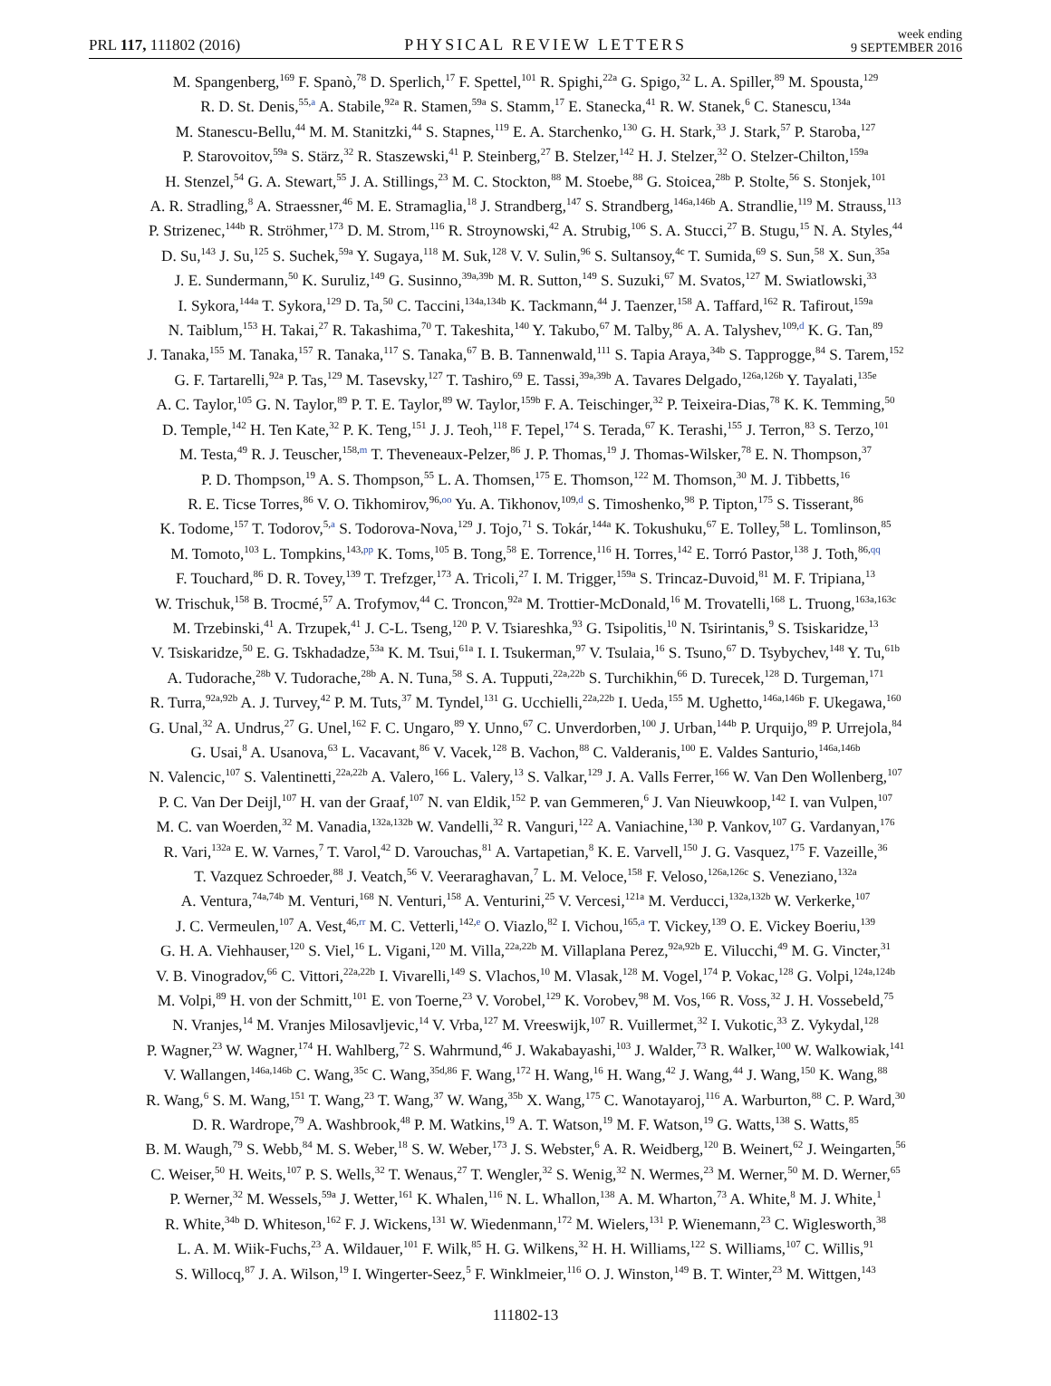PRL 117, 111802 (2016)
PHYSICAL REVIEW LETTERS
week ending
9 SEPTEMBER 2016
M. Spangenberg,<sup>169</sup> F. Spanò,<sup>78</sup> D. Sperlich,<sup>17</sup> F. Spettel,<sup>101</sup> R. Spighi,<sup>22a</sup> G. Spigo,<sup>32</sup> L. A. Spiller,<sup>89</sup> M. Spousta,<sup>129</sup>
R. D. St. Denis,<sup>55,a</sup> A. Stabile,<sup>92a</sup> R. Stamen,<sup>59a</sup> S. Stamm,<sup>17</sup> E. Stanecka,<sup>41</sup> R. W. Stanek,<sup>6</sup> C. Stanescu,<sup>134a</sup>
M. Stanescu-Bellu,<sup>44</sup> M. M. Stanitzki,<sup>44</sup> S. Stapnes,<sup>119</sup> E. A. Starchenko,<sup>130</sup> G. H. Stark,<sup>33</sup> J. Stark,<sup>57</sup> P. Staroba,<sup>127</sup>
P. Starovoitov,<sup>59a</sup> S. Stärz,<sup>32</sup> R. Staszewski,<sup>41</sup> P. Steinberg,<sup>27</sup> B. Stelzer,<sup>142</sup> H. J. Stelzer,<sup>32</sup> O. Stelzer-Chilton,<sup>159a</sup>
H. Stenzel,<sup>54</sup> G. A. Stewart,<sup>55</sup> J. A. Stillings,<sup>23</sup> M. C. Stockton,<sup>88</sup> M. Stoebe,<sup>88</sup> G. Stoicea,<sup>28b</sup> P. Stolte,<sup>56</sup> S. Stonjek,<sup>101</sup>
A. R. Stradling,<sup>8</sup> A. Straessner,<sup>46</sup> M. E. Stramaglia,<sup>18</sup> J. Strandberg,<sup>147</sup> S. Strandberg,<sup>146a,146b</sup> A. Strandlie,<sup>119</sup> M. Strauss,<sup>113</sup>
P. Strizenec,<sup>144b</sup> R. Ströhmer,<sup>173</sup> D. M. Strom,<sup>116</sup> R. Stroynowski,<sup>42</sup> A. Strubig,<sup>106</sup> S. A. Stucci,<sup>27</sup> B. Stugu,<sup>15</sup> N. A. Styles,<sup>44</sup>
D. Su,<sup>143</sup> J. Su,<sup>125</sup> S. Suchek,<sup>59a</sup> Y. Sugaya,<sup>118</sup> M. Suk,<sup>128</sup> V. V. Sulin,<sup>96</sup> S. Sultansoy,<sup>4c</sup> T. Sumida,<sup>69</sup> S. Sun,<sup>58</sup> X. Sun,<sup>35a</sup>
J. E. Sundermann,<sup>50</sup> K. Suruliz,<sup>149</sup> G. Susinno,<sup>39a,39b</sup> M. R. Sutton,<sup>149</sup> S. Suzuki,<sup>67</sup> M. Svatos,<sup>127</sup> M. Swiatlowski,<sup>33</sup>
I. Sykora,<sup>144a</sup> T. Sykora,<sup>129</sup> D. Ta,<sup>50</sup> C. Taccini,<sup>134a,134b</sup> K. Tackmann,<sup>44</sup> J. Taenzer,<sup>158</sup> A. Taffard,<sup>162</sup> R. Tafirout,<sup>159a</sup>
N. Taiblum,<sup>153</sup> H. Takai,<sup>27</sup> R. Takashima,<sup>70</sup> T. Takeshita,<sup>140</sup> Y. Takubo,<sup>67</sup> M. Talby,<sup>86</sup> A. A. Talyshev,<sup>109,d</sup> K. G. Tan,<sup>89</sup>
J. Tanaka,<sup>155</sup> M. Tanaka,<sup>157</sup> R. Tanaka,<sup>117</sup> S. Tanaka,<sup>67</sup> B. B. Tannenwald,<sup>111</sup> S. Tapia Araya,<sup>34b</sup> S. Tapprogge,<sup>84</sup> S. Tarem,<sup>152</sup>
G. F. Tartarelli,<sup>92a</sup> P. Tas,<sup>129</sup> M. Tasevsky,<sup>127</sup> T. Tashiro,<sup>69</sup> E. Tassi,<sup>39a,39b</sup> A. Tavares Delgado,<sup>126a,126b</sup> Y. Tayalati,<sup>135e</sup>
A. C. Taylor,<sup>105</sup> G. N. Taylor,<sup>89</sup> P. T. E. Taylor,<sup>89</sup> W. Taylor,<sup>159b</sup> F. A. Teischinger,<sup>32</sup> P. Teixeira-Dias,<sup>78</sup> K. K. Temming,<sup>50</sup>
D. Temple,<sup>142</sup> H. Ten Kate,<sup>32</sup> P. K. Teng,<sup>151</sup> J. J. Teoh,<sup>118</sup> F. Tepel,<sup>174</sup> S. Terada,<sup>67</sup> K. Terashi,<sup>155</sup> J. Terron,<sup>83</sup> S. Terzo,<sup>101</sup>
M. Testa,<sup>49</sup> R. J. Teuscher,<sup>158,m</sup> T. Theveneaux-Pelzer,<sup>86</sup> J. P. Thomas,<sup>19</sup> J. Thomas-Wilsker,<sup>78</sup> E. N. Thompson,<sup>37</sup>
P. D. Thompson,<sup>19</sup> A. S. Thompson,<sup>55</sup> L. A. Thomsen,<sup>175</sup> E. Thomson,<sup>122</sup> M. Thomson,<sup>30</sup> M. J. Tibbetts,<sup>16</sup>
R. E. Ticse Torres,<sup>86</sup> V. O. Tikhomirov,<sup>96,oo</sup> Yu. A. Tikhonov,<sup>109,d</sup> S. Timoshenko,<sup>98</sup> P. Tipton,<sup>175</sup> S. Tisserant,<sup>86</sup>
K. Todome,<sup>157</sup> T. Todorov,<sup>5,a</sup> S. Todorova-Nova,<sup>129</sup> J. Tojo,<sup>71</sup> S. Tokár,<sup>144a</sup> K. Tokushuku,<sup>67</sup> E. Tolley,<sup>58</sup> L. Tomlinson,<sup>85</sup>
M. Tomoto,<sup>103</sup> L. Tompkins,<sup>143,pp</sup> K. Toms,<sup>105</sup> B. Tong,<sup>58</sup> E. Torrence,<sup>116</sup> H. Torres,<sup>142</sup> E. Torró Pastor,<sup>138</sup> J. Toth,<sup>86,qq</sup>
F. Touchard,<sup>86</sup> D. R. Tovey,<sup>139</sup> T. Trefzger,<sup>173</sup> A. Tricoli,<sup>27</sup> I. M. Trigger,<sup>159a</sup> S. Trincaz-Duvoid,<sup>81</sup> M. F. Tripiana,<sup>13</sup>
W. Trischuk,<sup>158</sup> B. Trocmé,<sup>57</sup> A. Trofymov,<sup>44</sup> C. Troncon,<sup>92a</sup> M. Trottier-McDonald,<sup>16</sup> M. Trovatelli,<sup>168</sup> L. Truong,<sup>163a,163c</sup>
M. Trzebinski,<sup>41</sup> A. Trzupek,<sup>41</sup> J. C-L. Tseng,<sup>120</sup> P. V. Tsiareshka,<sup>93</sup> G. Tsipolitis,<sup>10</sup> N. Tsirintanis,<sup>9</sup> S. Tsiskaridze,<sup>13</sup>
V. Tsiskaridze,<sup>50</sup> E. G. Tskhadadze,<sup>53a</sup> K. M. Tsui,<sup>61a</sup> I. I. Tsukerman,<sup>97</sup> V. Tsulaia,<sup>16</sup> S. Tsuno,<sup>67</sup> D. Tsybychev,<sup>148</sup> Y. Tu,<sup>61b</sup>
A. Tudorache,<sup>28b</sup> V. Tudorache,<sup>28b</sup> A. N. Tuna,<sup>58</sup> S. A. Tupputi,<sup>22a,22b</sup> S. Turchikhin,<sup>66</sup> D. Turecek,<sup>128</sup> D. Turgeman,<sup>171</sup>
R. Turra,<sup>92a,92b</sup> A. J. Turvey,<sup>42</sup> P. M. Tuts,<sup>37</sup> M. Tyndel,<sup>131</sup> G. Ucchielli,<sup>22a,22b</sup> I. Ueda,<sup>155</sup> M. Ughetto,<sup>146a,146b</sup> F. Ukegawa,<sup>160</sup>
G. Unal,<sup>32</sup> A. Undrus,<sup>27</sup> G. Unel,<sup>162</sup> F. C. Ungaro,<sup>89</sup> Y. Unno,<sup>67</sup> C. Unverdorben,<sup>100</sup> J. Urban,<sup>144b</sup> P. Urquijo,<sup>89</sup> P. Urrejola,<sup>84</sup>
G. Usai,<sup>8</sup> A. Usanova,<sup>63</sup> L. Vacavant,<sup>86</sup> V. Vacek,<sup>128</sup> B. Vachon,<sup>88</sup> C. Valderanis,<sup>100</sup> E. Valdes Santurio,<sup>146a,146b</sup>
N. Valencic,<sup>107</sup> S. Valentinetti,<sup>22a,22b</sup> A. Valero,<sup>166</sup> L. Valery,<sup>13</sup> S. Valkar,<sup>129</sup> J. A. Valls Ferrer,<sup>166</sup> W. Van Den Wollenberg,<sup>107</sup>
P. C. Van Der Deijl,<sup>107</sup> H. van der Graaf,<sup>107</sup> N. van Eldik,<sup>152</sup> P. van Gemmeren,<sup>6</sup> J. Van Nieuwkoop,<sup>142</sup> I. van Vulpen,<sup>107</sup>
M. C. van Woerden,<sup>32</sup> M. Vanadia,<sup>132a,132b</sup> W. Vandelli,<sup>32</sup> R. Vanguri,<sup>122</sup> A. Vaniachine,<sup>130</sup> P. Vankov,<sup>107</sup> G. Vardanyan,<sup>176</sup>
R. Vari,<sup>132a</sup> E. W. Varnes,<sup>7</sup> T. Varol,<sup>42</sup> D. Varouchas,<sup>81</sup> A. Vartapetian,<sup>8</sup> K. E. Varvell,<sup>150</sup> J. G. Vasquez,<sup>175</sup> F. Vazeille,<sup>36</sup>
T. Vazquez Schroeder,<sup>88</sup> J. Veatch,<sup>56</sup> V. Veeraraghavan,<sup>7</sup> L. M. Veloce,<sup>158</sup> F. Veloso,<sup>126a,126c</sup> S. Veneziano,<sup>132a</sup>
A. Ventura,<sup>74a,74b</sup> M. Venturi,<sup>168</sup> N. Venturi,<sup>158</sup> A. Venturini,<sup>25</sup> V. Vercesi,<sup>121a</sup> M. Verducci,<sup>132a,132b</sup> W. Verkerke,<sup>107</sup>
J. C. Vermeulen,<sup>107</sup> A. Vest,<sup>46,rr</sup> M. C. Vetterli,<sup>142,e</sup> O. Viazlo,<sup>82</sup> I. Vichou,<sup>165,a</sup> T. Vickey,<sup>139</sup> O. E. Vickey Boeriu,<sup>139</sup>
G. H. A. Viehhauser,<sup>120</sup> S. Viel,<sup>16</sup> L. Vigani,<sup>120</sup> M. Villa,<sup>22a,22b</sup> M. Villaplana Perez,<sup>92a,92b</sup> E. Vilucchi,<sup>49</sup> M. G. Vincter,<sup>31</sup>
V. B. Vinogradov,<sup>66</sup> C. Vittori,<sup>22a,22b</sup> I. Vivarelli,<sup>149</sup> S. Vlachos,<sup>10</sup> M. Vlasak,<sup>128</sup> M. Vogel,<sup>174</sup> P. Vokac,<sup>128</sup> G. Volpi,<sup>124a,124b</sup>
M. Volpi,<sup>89</sup> H. von der Schmitt,<sup>101</sup> E. von Toerne,<sup>23</sup> V. Vorobel,<sup>129</sup> K. Vorobev,<sup>98</sup> M. Vos,<sup>166</sup> R. Voss,<sup>32</sup> J. H. Vossebeld,<sup>75</sup>
N. Vranjes,<sup>14</sup> M. Vranjes Milosavljevic,<sup>14</sup> V. Vrba,<sup>127</sup> M. Vreeswijk,<sup>107</sup> R. Vuillermet,<sup>32</sup> I. Vukotic,<sup>33</sup> Z. Vykydal,<sup>128</sup>
P. Wagner,<sup>23</sup> W. Wagner,<sup>174</sup> H. Wahlberg,<sup>72</sup> S. Wahrmund,<sup>46</sup> J. Wakabayashi,<sup>103</sup> J. Walder,<sup>73</sup> R. Walker,<sup>100</sup> W. Walkowiak,<sup>141</sup>
V. Wallangen,<sup>146a,146b</sup> C. Wang,<sup>35c</sup> C. Wang,<sup>35d,86</sup> F. Wang,<sup>172</sup> H. Wang,<sup>16</sup> H. Wang,<sup>42</sup> J. Wang,<sup>44</sup> J. Wang,<sup>150</sup> K. Wang,<sup>88</sup>
R. Wang,<sup>6</sup> S. M. Wang,<sup>151</sup> T. Wang,<sup>23</sup> T. Wang,<sup>37</sup> W. Wang,<sup>35b</sup> X. Wang,<sup>175</sup> C. Wanotayaroj,<sup>116</sup> A. Warburton,<sup>88</sup> C. P. Ward,<sup>30</sup>
D. R. Wardrope,<sup>79</sup> A. Washbrook,<sup>48</sup> P. M. Watkins,<sup>19</sup> A. T. Watson,<sup>19</sup> M. F. Watson,<sup>19</sup> G. Watts,<sup>138</sup> S. Watts,<sup>85</sup>
B. M. Waugh,<sup>79</sup> S. Webb,<sup>84</sup> M. S. Weber,<sup>18</sup> S. W. Weber,<sup>173</sup> J. S. Webster,<sup>6</sup> A. R. Weidberg,<sup>120</sup> B. Weinert,<sup>62</sup> J. Weingarten,<sup>56</sup>
C. Weiser,<sup>50</sup> H. Weits,<sup>107</sup> P. S. Wells,<sup>32</sup> T. Wenaus,<sup>27</sup> T. Wengler,<sup>32</sup> S. Wenig,<sup>32</sup> N. Wermes,<sup>23</sup> M. Werner,<sup>50</sup> M. D. Werner,<sup>65</sup>
P. Werner,<sup>32</sup> M. Wessels,<sup>59a</sup> J. Wetter,<sup>161</sup> K. Whalen,<sup>116</sup> N. L. Whallon,<sup>138</sup> A. M. Wharton,<sup>73</sup> A. White,<sup>8</sup> M. J. White,<sup>1</sup>
R. White,<sup>34b</sup> D. Whiteson,<sup>162</sup> F. J. Wickens,<sup>131</sup> W. Wiedenmann,<sup>172</sup> M. Wielers,<sup>131</sup> P. Wienemann,<sup>23</sup> C. Wiglesworth,<sup>38</sup>
L. A. M. Wiik-Fuchs,<sup>23</sup> A. Wildauer,<sup>101</sup> F. Wilk,<sup>85</sup> H. G. Wilkens,<sup>32</sup> H. H. Williams,<sup>122</sup> S. Williams,<sup>107</sup> C. Willis,<sup>91</sup>
S. Willocq,<sup>87</sup> J. A. Wilson,<sup>19</sup> I. Wingerter-Seez,<sup>5</sup> F. Winklmeier,<sup>116</sup> O. J. Winston,<sup>149</sup> B. T. Winter,<sup>23</sup> M. Wittgen,<sup>143</sup>
111802-13